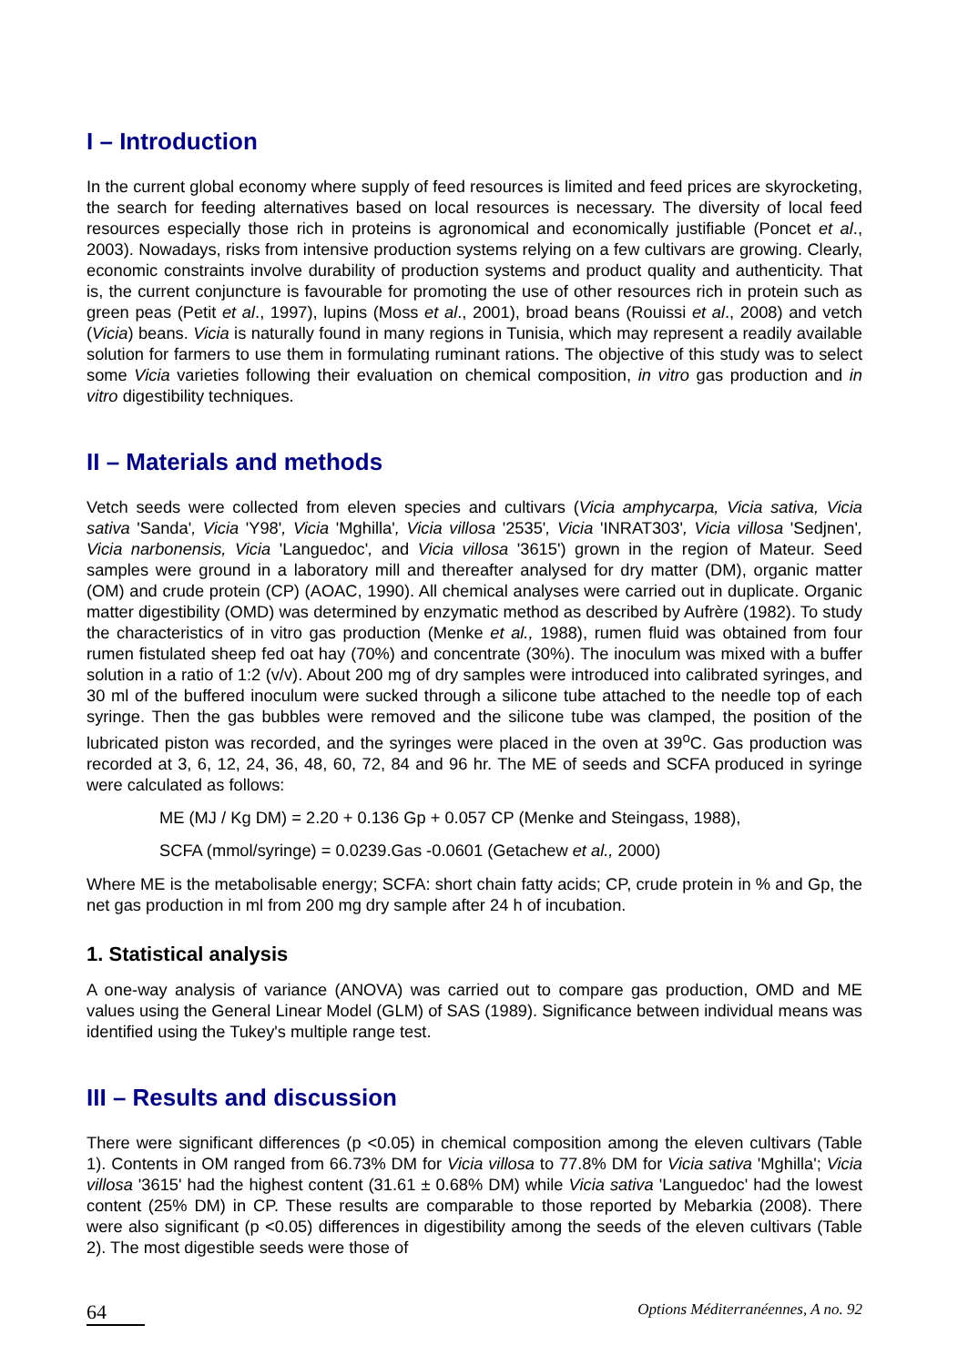I – Introduction
In the current global economy where supply of feed resources is limited and feed prices are skyrocketing, the search for feeding alternatives based on local resources is necessary. The diversity of local feed resources especially those rich in proteins is agronomical and economically justifiable (Poncet et al., 2003). Nowadays, risks from intensive production systems relying on a few cultivars are growing. Clearly, economic constraints involve durability of production systems and product quality and authenticity. That is, the current conjuncture is favourable for promoting the use of other resources rich in protein such as green peas (Petit et al., 1997), lupins (Moss et al., 2001), broad beans (Rouissi et al., 2008) and vetch (Vicia) beans. Vicia is naturally found in many regions in Tunisia, which may represent a readily available solution for farmers to use them in formulating ruminant rations. The objective of this study was to select some Vicia varieties following their evaluation on chemical composition, in vitro gas production and in vitro digestibility techniques.
II – Materials and methods
Vetch seeds were collected from eleven species and cultivars (Vicia amphycarpa, Vicia sativa, Vicia sativa 'Sanda', Vicia 'Y98', Vicia 'Mghilla', Vicia villosa '2535', Vicia 'INRAT303', Vicia villosa 'Sedjnen', Vicia narbonensis, Vicia 'Languedoc', and Vicia villosa '3615') grown in the region of Mateur. Seed samples were ground in a laboratory mill and thereafter analysed for dry matter (DM), organic matter (OM) and crude protein (CP) (AOAC, 1990). All chemical analyses were carried out in duplicate. Organic matter digestibility (OMD) was determined by enzymatic method as described by Aufrère (1982). To study the characteristics of in vitro gas production (Menke et al., 1988), rumen fluid was obtained from four rumen fistulated sheep fed oat hay (70%) and concentrate (30%). The inoculum was mixed with a buffer solution in a ratio of 1:2 (v/v). About 200 mg of dry samples were introduced into calibrated syringes, and 30 ml of the buffered inoculum were sucked through a silicone tube attached to the needle top of each syringe. Then the gas bubbles were removed and the silicone tube was clamped, the position of the lubricated piston was recorded, and the syringes were placed in the oven at 39<sup>o</sup>C. Gas production was recorded at 3, 6, 12, 24, 36, 48, 60, 72, 84 and 96 hr. The ME of seeds and SCFA produced in syringe were calculated as follows:
ME (MJ / Kg DM) = 2.20 + 0.136 Gp + 0.057 CP (Menke and Steingass, 1988),
SCFA (mmol/syringe) = 0.0239.Gas -0.0601 (Getachew et al., 2000)
Where ME is the metabolisable energy; SCFA: short chain fatty acids; CP, crude protein in % and Gp, the net gas production in ml from 200 mg dry sample after 24 h of incubation.
1. Statistical analysis
A one-way analysis of variance (ANOVA) was carried out to compare gas production, OMD and ME values using the General Linear Model (GLM) of SAS (1989). Significance between individual means was identified using the Tukey's multiple range test.
III – Results and discussion
There were significant differences (p <0.05) in chemical composition among the eleven cultivars (Table 1). Contents in OM ranged from 66.73% DM for Vicia villosa to 77.8% DM for Vicia sativa 'Mghilla'; Vicia villosa '3615' had the highest content (31.61 ± 0.68% DM) while Vicia sativa 'Languedoc' had the lowest content (25% DM) in CP. These results are comparable to those reported by Mebarkia (2008). There were also significant (p <0.05) differences in digestibility among the seeds of the eleven cultivars (Table 2). The most digestible seeds were those of
64 Options Méditerranéennes, A no. 92